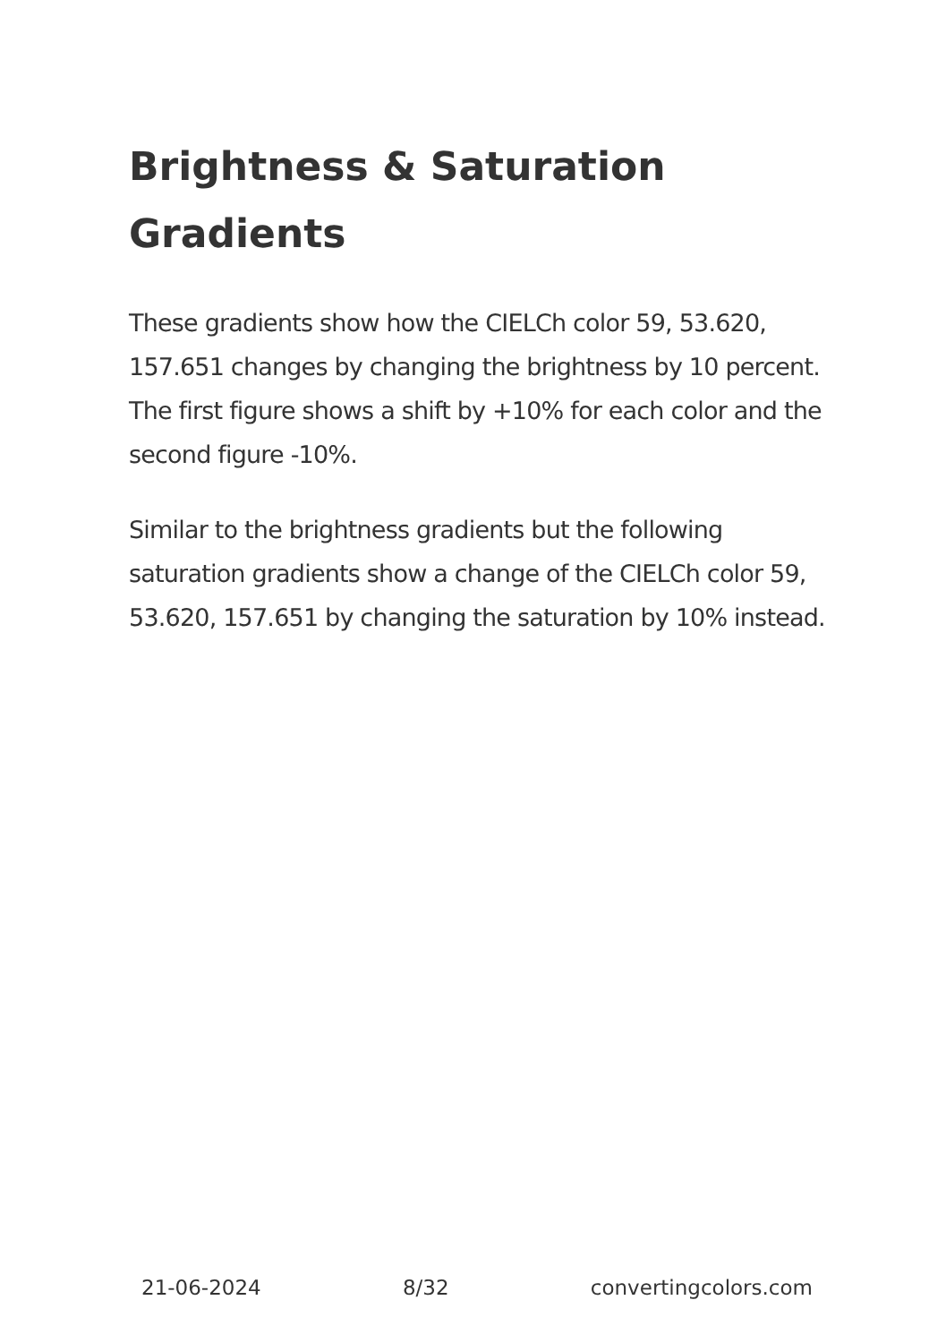Brightness & Saturation Gradients
These gradients show how the CIELCh color 59, 53.620, 157.651 changes by changing the brightness by 10 percent. The first figure shows a shift by +10% for each color and the second figure -10%.
Similar to the brightness gradients but the following saturation gradients show a change of the CIELCh color 59, 53.620, 157.651 by changing the saturation by 10% instead.
21-06-2024 8/32 convertingcolors.com